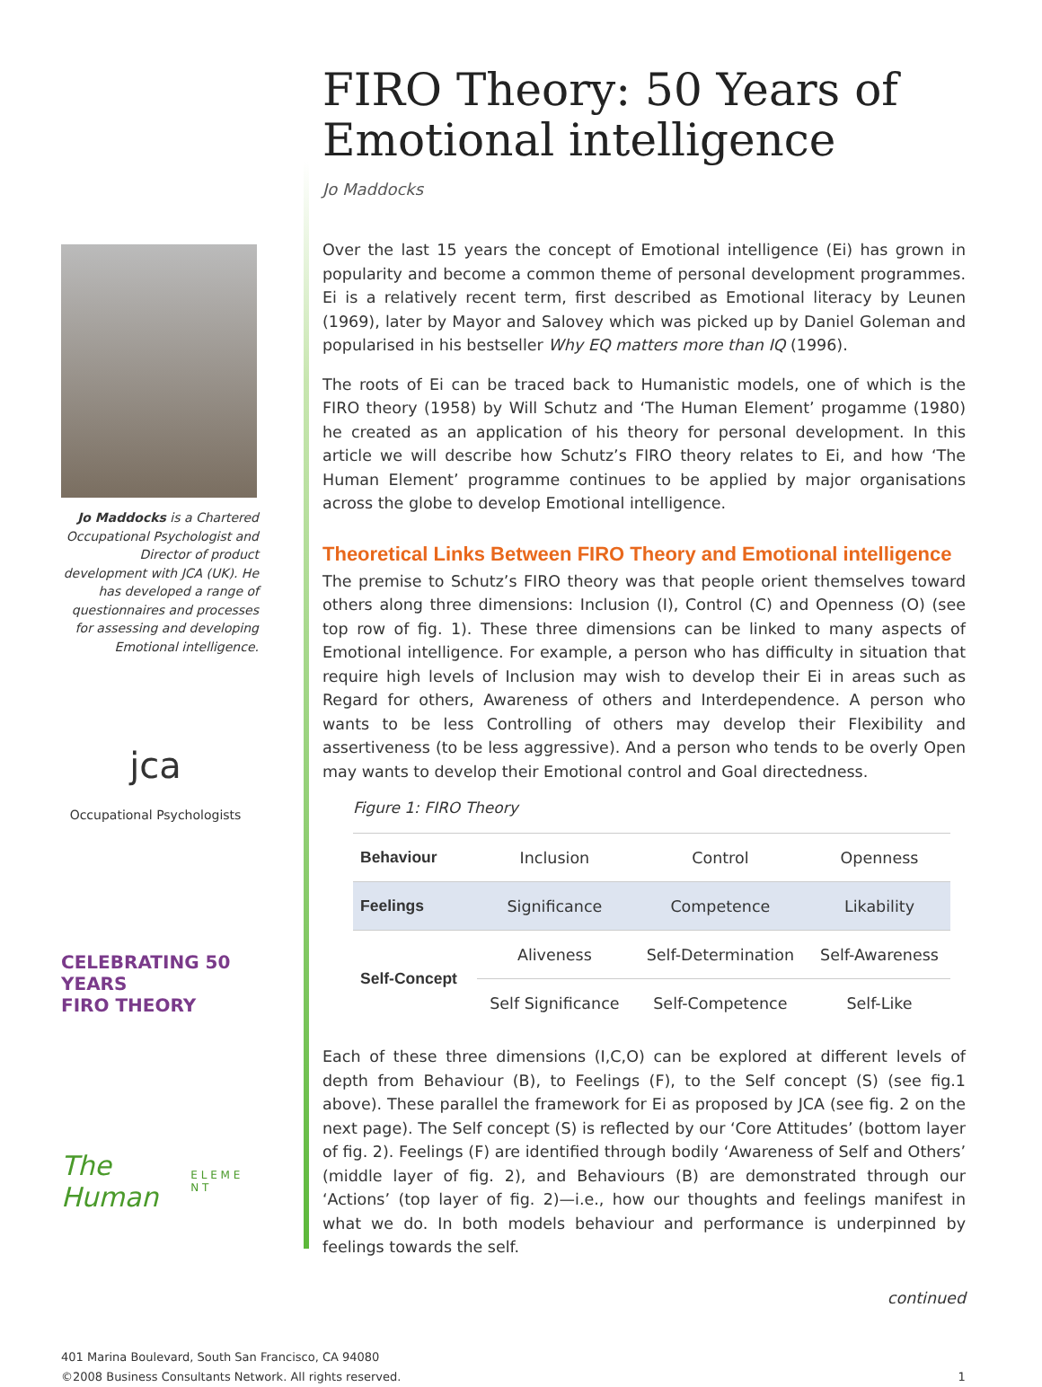Jo Maddocks is a Chartered Occupational Psychologist and Director of product development with JCA (UK). He has developed a range of questionnaires and processes for assessing and developing Emotional intelligence.
jca
Occupational Psychologists
CELEBRATING 50 YEARS
FIRO THEORY
The Human
E L E M E N T
FIRO Theory: 50 Years of Emotional intelligence
Jo Maddocks
Over the last 15 years the concept of Emotional intelligence (Ei) has grown in popularity and become a common theme of personal development programmes. Ei is a relatively recent term, first described as Emotional literacy by Leunen (1969), later by Mayor and Salovey which was picked up by Daniel Goleman and popularised in his bestseller Why EQ matters more than IQ (1996).
The roots of Ei can be traced back to Humanistic models, one of which is the FIRO theory (1958) by Will Schutz and ‘The Human Element’ progamme (1980) he created as an application of his theory for personal development. In this article we will describe how Schutz’s FIRO theory relates to Ei, and how ‘The Human Element’ programme continues to be applied by major organisations across the globe to develop Emotional intelligence.
Theoretical Links Between FIRO Theory and Emotional intelligence
The premise to Schutz’s FIRO theory was that people orient themselves toward others along three dimensions: Inclusion (I), Control (C) and Openness (O) (see top row of fig. 1). These three dimensions can be linked to many aspects of Emotional intelligence. For example, a person who has difficulty in situation that require high levels of Inclusion may wish to develop their Ei in areas such as Regard for others, Awareness of others and Interdependence. A person who wants to be less Controlling of others may develop their Flexibility and assertiveness (to be less aggressive). And a person who tends to be overly Open may wants to develop their Emotional control and Goal directedness.
Figure 1: FIRO Theory
| Behaviour | Inclusion | Control | Openness |
| Feelings | Significance | Competence | Likability |
| Self-Concept | Aliveness | Self-Determination | Self-Awareness |
| | Self Significance | Self-Competence | Self-Like |
Each of these three dimensions (I,C,O) can be explored at different levels of depth from Behaviour (B), to Feelings (F), to the Self concept (S) (see fig.1 above). These parallel the framework for Ei as proposed by JCA (see fig. 2 on the next page). The Self concept (S) is reflected by our ‘Core Attitudes’ (bottom layer of fig. 2). Feelings (F) are identified through bodily ‘Awareness of Self and Others’ (middle layer of fig. 2), and Behaviours (B) are demonstrated through our ‘Actions’ (top layer of fig. 2)—i.e., how our thoughts and feelings manifest in what we do. In both models behaviour and performance is underpinned by feelings towards the self.
continued
401 Marina Boulevard, South San Francisco, CA 94080
©2008 Business Consultants Network. All rights reserved. 1